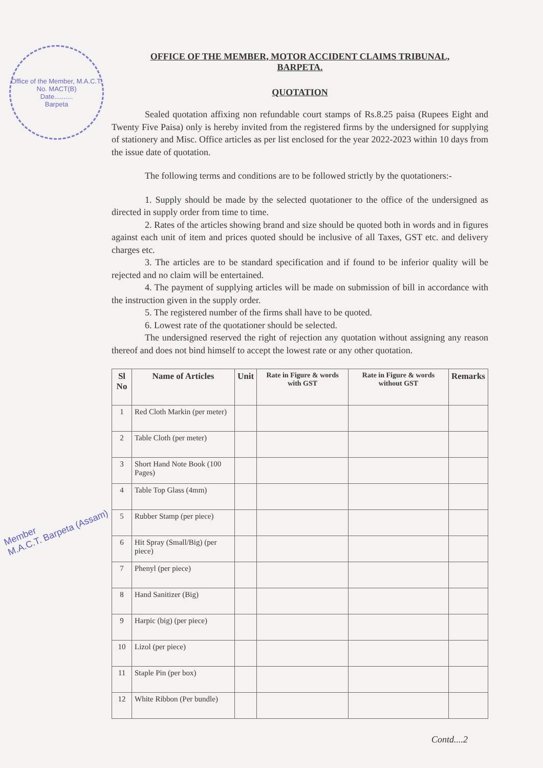Office of the Member, M.A.C.T.
No. MACT(B)
Date..........
Barpeta
Member
M.A.C.T. Barpeta (Assam)
OFFICE OF THE MEMBER, MOTOR ACCIDENT CLAIMS TRIBUNAL,
BARPETA.
QUOTATION
Sealed quotation affixing non refundable court stamps of Rs.8.25 paisa (Rupees Eight and Twenty Five Paisa) only is hereby invited from the registered firms by the undersigned for supplying of stationery and Misc. Office articles as per list enclosed for the year 2022-2023 within 10 days from the issue date of quotation.
The following terms and conditions are to be followed strictly by the quotationers:-
1. Supply should be made by the selected quotationer to the office of the undersigned as directed in supply order from time to time.
2. Rates of the articles showing brand and size should be quoted both in words and in figures against each unit of item and prices quoted should be inclusive of all Taxes, GST etc. and delivery charges etc.
3. The articles are to be standard specification and if found to be inferior quality will be rejected and no claim will be entertained.
4. The payment of supplying articles will be made on submission of bill in accordance with the instruction given in the supply order.
5. The registered number of the firms shall have to be quoted.
6. Lowest rate of the quotationer should be selected.
The undersigned reserved the right of rejection any quotation without assigning any reason thereof and does not bind himself to accept the lowest rate or any other quotation.
| Sl No | Name of Articles | Unit | Rate in Figure & words with GST | Rate in Figure & words without GST | Remarks |
| --- | --- | --- | --- | --- | --- |
| 1 | Red Cloth Markin (per meter) | | | | |
| 2 | Table Cloth (per meter) | | | | |
| 3 | Short Hand Note Book (100 Pages) | | | | |
| 4 | Table Top Glass (4mm) | | | | |
| 5 | Rubber Stamp (per piece) | | | | |
| 6 | Hit Spray (Small/Big) (per piece) | | | | |
| 7 | Phenyl (per piece) | | | | |
| 8 | Hand Sanitizer (Big) | | | | |
| 9 | Harpic (big) (per piece) | | | | |
| 10 | Lizol (per piece) | | | | |
| 11 | Staple Pin (per box) | | | | |
| 12 | White Ribbon (Per bundle) | | | | |
Contd....2